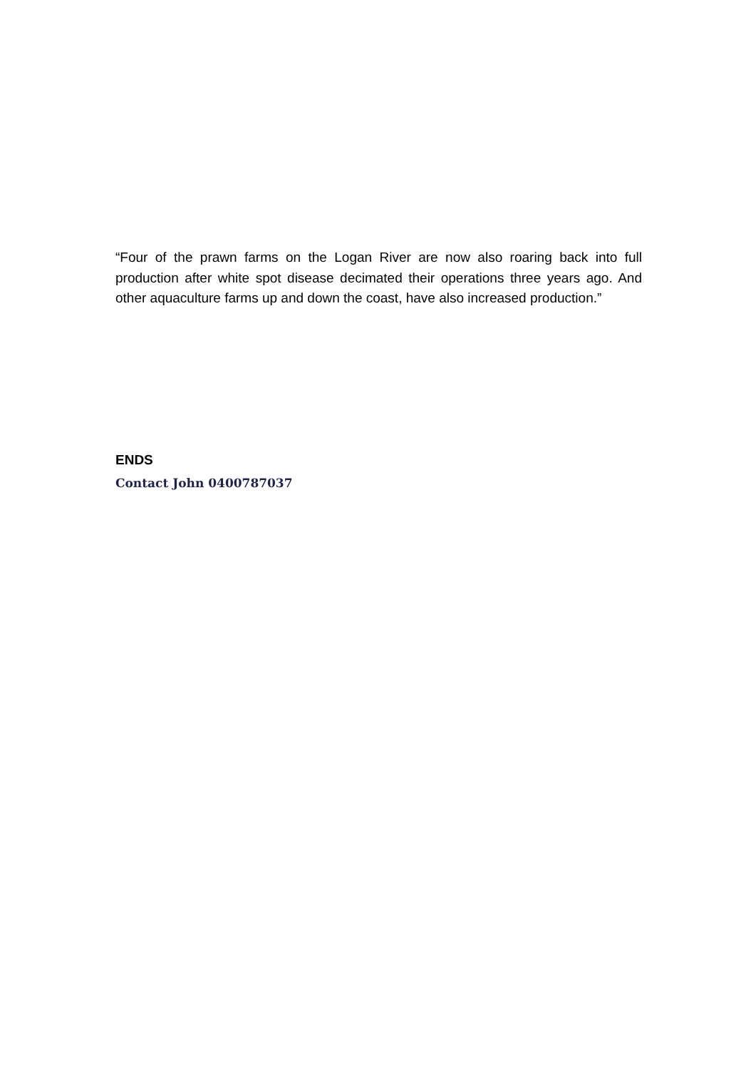“Four of the prawn farms on the Logan River are now also roaring back into full production after white spot disease decimated their operations three years ago. And other aquaculture farms up and down the coast, have also increased production.”
ENDS
Contact John 0400787037